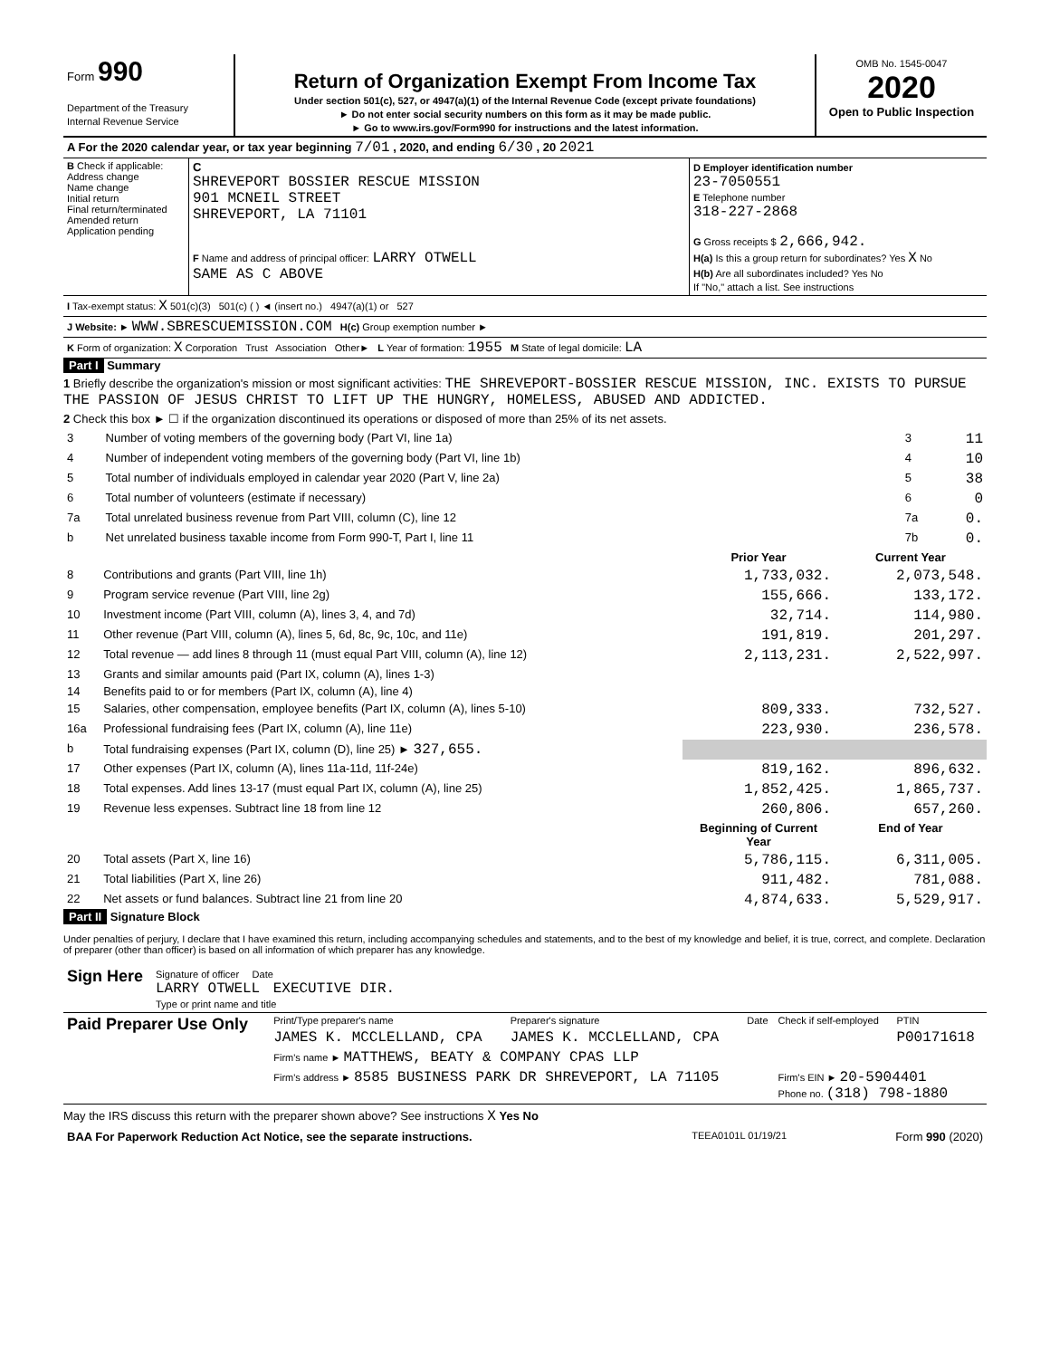| Form 990 Department of the Treasury Internal Revenue Service | Return of Organization Exempt From Income Tax Under section 501(c), 527, or 4947(a)(1) of the Internal Revenue Code (except private foundations) ► Do not enter social security numbers on this form as it may be made public. ► Go to www.irs.gov/Form990 for instructions and the latest information. | OMB No. 1545-0047 2020 Open to Public Inspection |
| A For the 2020 calendar year, or tax year beginning 7/01 , 2020, and ending 6/30 , 20 2021 |
| B Check if applicable: Address change Name change Initial return Final return/terminated Amended return Application pending | C SHREVEPORT BOSSIER RESCUE MISSION 901 MCNEIL STREET SHREVEPORT, LA 71101 F Name and address of principal officer: LARRY OTWELL SAME AS C ABOVE | D Employer identification number 23-7050551 E Telephone number 318-227-2868 G Gross receipts $ 2,666,942. H(a) Is this a group return for subordinates? Yes X No H(b) Are all subordinates included? Yes No If "No," attach a list. See instructions |
| I Tax-exempt status: X 501(c)(3) 501(c) ( ) ◄ (insert no.) 4947(a)(1) or 527 |
| J Website: ► WWW.SBRESCUEMISSION.COM H(c) Group exemption number ► |
| K Form of organization: X Corporation Trust Association Other► L Year of formation: 1955 M State of legal domicile: LA |
Part I Summary
1 Briefly describe the organization's mission or most significant activities: THE SHREVEPORT-BOSSIER RESCUE MISSION, INC. EXISTS TO PURSUE THE PASSION OF JESUS CHRIST TO LIFT UP THE HUNGRY, HOMELESS, ABUSED AND ADDICTED.
2 Check this box ► ☐ if the organization discontinued its operations or disposed of more than 25% of its net assets.
| 3 | Number of voting members of the governing body (Part VI, line 1a) | 3 | 11 |
| 4 | Number of independent voting members of the governing body (Part VI, line 1b) | 4 | 10 |
| 5 | Total number of individuals employed in calendar year 2020 (Part V, line 2a) | 5 | 38 |
| 6 | Total number of volunteers (estimate if necessary) | 6 | 0 |
| 7a | Total unrelated business revenue from Part VIII, column (C), line 12 | 7a | 0. |
| b | Net unrelated business taxable income from Form 990-T, Part I, line 11 | 7b | 0. |
| | | Prior Year | Current Year |
| --- | --- | --- | --- |
| 8 | Contributions and grants (Part VIII, line 1h) | 1,733,032. | 2,073,548. |
| 9 | Program service revenue (Part VIII, line 2g) | 155,666. | 133,172. |
| 10 | Investment income (Part VIII, column (A), lines 3, 4, and 7d) | 32,714. | 114,980. |
| 11 | Other revenue (Part VIII, column (A), lines 5, 6d, 8c, 9c, 10c, and 11e) | 191,819. | 201,297. |
| 12 | Total revenue — add lines 8 through 11 (must equal Part VIII, column (A), line 12) | 2,113,231. | 2,522,997. |
| 13 | Grants and similar amounts paid (Part IX, column (A), lines 1-3) | | |
| 14 | Benefits paid to or for members (Part IX, column (A), line 4) | | |
| 15 | Salaries, other compensation, employee benefits (Part IX, column (A), lines 5-10) | 809,333. | 732,527. |
| 16a | Professional fundraising fees (Part IX, column (A), line 11e) | 223,930. | 236,578. |
| b | Total fundraising expenses (Part IX, column (D), line 25) ► 327,655. | | |
| 17 | Other expenses (Part IX, column (A), lines 11a-11d, 11f-24e) | 819,162. | 896,632. |
| 18 | Total expenses. Add lines 13-17 (must equal Part IX, column (A), line 25) | 1,852,425. | 1,865,737. |
| 19 | Revenue less expenses. Subtract line 18 from line 12 | 260,806. | 657,260. |
| | | Beginning of Current Year | End of Year |
| 20 | Total assets (Part X, line 16) | 5,786,115. | 6,311,005. |
| 21 | Total liabilities (Part X, line 26) | 911,482. | 781,088. |
| 22 | Net assets or fund balances. Subtract line 21 from line 20 | 4,874,633. | 5,529,917. |
Part II Signature Block
Under penalties of perjury, I declare that I have examined this return, including accompanying schedules and statements, and to the best of my knowledge and belief, it is true, correct, and complete. Declaration of preparer (other than officer) is based on all information of which preparer has any knowledge.
| Sign Here | Signature of officer Date LARRY OTWELL EXECUTIVE DIR. Type or print name and title |
| Paid Preparer Use Only | Print/Type preparer's name | Preparer's signature | Date | Check if self-employed | PTIN |
| | JAMES K. MCCLELLAND, CPA | JAMES K. MCCLELLAND, CPA | | | P00171618 |
| | Firm's name ► MATTHEWS, BEATY & COMPANY CPAS LLP | | | | |
| | Firm's address ► 8585 BUSINESS PARK DR SHREVEPORT, LA 71105 | | | Firm's EIN ► 20-5904401 Phone no. (318) 798-1880 | |
May the IRS discuss this return with the preparer shown above? See instructions X Yes No
| BAA For Paperwork Reduction Act Notice, see the separate instructions. | TEEA0101L 01/19/21 | Form 990 (2020) |